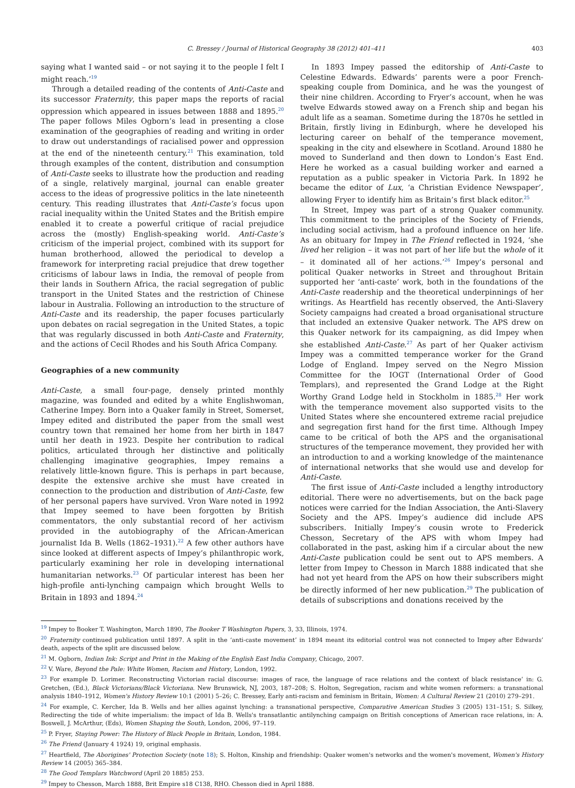C. Bressey / Journal of Historical Geography 38 (2012) 401–411 403
saying what I wanted said – or not saying it to the people I felt I might reach.’<sup>19</sup>
Through a detailed reading of the contents of Anti-Caste and its successor Fraternity, this paper maps the reports of racial oppression which appeared in issues between 1888 and 1895.<sup>20</sup> The paper follows Miles Ogborn’s lead in presenting a close examination of the geographies of reading and writing in order to draw out understandings of racialised power and oppression at the end of the nineteenth century.<sup>21</sup> This examination, told through examples of the content, distribution and consumption of Anti-Caste seeks to illustrate how the production and reading of a single, relatively marginal, journal can enable greater access to the ideas of progressive politics in the late nineteenth century. This reading illustrates that Anti-Caste’s focus upon racial inequality within the United States and the British empire enabled it to create a powerful critique of racial prejudice across the (mostly) English-speaking world. Anti-Caste’s criticism of the imperial project, combined with its support for human brotherhood, allowed the periodical to develop a framework for interpreting racial prejudice that drew together criticisms of labour laws in India, the removal of people from their lands in Southern Africa, the racial segregation of public transport in the United States and the restriction of Chinese labour in Australia. Following an introduction to the structure of Anti-Caste and its readership, the paper focuses particularly upon debates on racial segregation in the United States, a topic that was regularly discussed in both Anti-Caste and Fraternity, and the actions of Cecil Rhodes and his South Africa Company.
Geographies of a new community
Anti-Caste, a small four-page, densely printed monthly magazine, was founded and edited by a white Englishwoman, Catherine Impey. Born into a Quaker family in Street, Somerset, Impey edited and distributed the paper from the small west country town that remained her home from her birth in 1847 until her death in 1923. Despite her contribution to radical politics, articulated through her distinctive and politically challenging imaginative geographies, Impey remains a relatively little-known figure. This is perhaps in part because, despite the extensive archive she must have created in connection to the production and distribution of Anti-Caste, few of her personal papers have survived. Vron Ware noted in 1992 that Impey seemed to have been forgotten by British commentators, the only substantial record of her activism provided in the autobiography of the African-American journalist Ida B. Wells (1862–1931).<sup>22</sup> A few other authors have since looked at different aspects of Impey’s philanthropic work, particularly examining her role in developing international humanitarian networks.<sup>23</sup> Of particular interest has been her high-profile anti-lynching campaign which brought Wells to Britain in 1893 and 1894.<sup>24</sup>
In 1893 Impey passed the editorship of Anti-Caste to Celestine Edwards. Edwards’ parents were a poor French-speaking couple from Dominica, and he was the youngest of their nine children. According to Fryer’s account, when he was twelve Edwards stowed away on a French ship and began his adult life as a seaman. Sometime during the 1870s he settled in Britain, firstly living in Edinburgh, where he developed his lecturing career on behalf of the temperance movement, speaking in the city and elsewhere in Scotland. Around 1880 he moved to Sunderland and then down to London’s East End. Here he worked as a casual building worker and earned a reputation as a public speaker in Victoria Park. In 1892 he became the editor of Lux, ‘a Christian Evidence Newspaper’, allowing Fryer to identify him as Britain’s first black editor.<sup>25</sup>
In Street, Impey was part of a strong Quaker community. This commitment to the principles of the Society of Friends, including social activism, had a profound influence on her life. As an obituary for Impey in The Friend reflected in 1924, ‘she lived her religion – it was not part of her life but the whole of it – it dominated all of her actions.’<sup>26</sup> Impey’s personal and political Quaker networks in Street and throughout Britain supported her ‘anti-caste’ work, both in the foundations of the Anti-Caste readership and the theoretical underpinnings of her writings. As Heartfield has recently observed, the Anti-Slavery Society campaigns had created a broad organisational structure that included an extensive Quaker network. The APS drew on this Quaker network for its campaigning, as did Impey when she established Anti-Caste.<sup>27</sup> As part of her Quaker activism Impey was a committed temperance worker for the Grand Lodge of England. Impey served on the Negro Mission Committee for the IOGT (International Order of Good Templars), and represented the Grand Lodge at the Right Worthy Grand Lodge held in Stockholm in 1885.<sup>28</sup> Her work with the temperance movement also supported visits to the United States where she encountered extreme racial prejudice and segregation first hand for the first time. Although Impey came to be critical of both the APS and the organisational structures of the temperance movement, they provided her with an introduction to and a working knowledge of the maintenance of international networks that she would use and develop for Anti-Caste.
The first issue of Anti-Caste included a lengthy introductory editorial. There were no advertisements, but on the back page notices were carried for the Indian Association, the Anti-Slavery Society and the APS. Impey’s audience did include APS subscribers. Initially Impey’s cousin wrote to Frederick Chesson, Secretary of the APS with whom Impey had collaborated in the past, asking him if a circular about the new Anti-Caste publication could be sent out to APS members. A letter from Impey to Chesson in March 1888 indicated that she had not yet heard from the APS on how their subscribers might be directly informed of her new publication.<sup>29</sup> The publication of details of subscriptions and donations received by the
<sup>19</sup> Impey to Booker T. Washington, March 1890, The Booker T Washington Papers, 3, 33, Illinois, 1974.
<sup>20</sup> Fraternity continued publication until 1897. A split in the ‘anti-caste movement’ in 1894 meant its editorial control was not connected to Impey after Edwards’ death, aspects of the split are discussed below.
<sup>21</sup> M. Ogborn, Indian Ink: Script and Print in the Making of the English East India Company, Chicago, 2007.
<sup>22</sup> V. Ware, Beyond the Pale: White Women, Racism and History, London, 1992.
<sup>23</sup> For example D. Lorimer. Reconstructing Victorian racial discourse: images of race, the language of race relations and the context of black resistance’ in: G. Gretchen, (Ed.), Black Victorians/Black Victoriana. New Brunswick, NJ, 2003, 187–208; S. Holton, Segregation, racism and white women reformers: a transnational analysis 1840–1912, Women's History Review 10:1 (2001) 5–26; C. Bressey, Early anti-racism and feminism in Britain, Women: A Cultural Review 21 (2010) 279–291.
<sup>24</sup> For example, C. Kercher, Ida B. Wells and her allies against lynching: a transnational perspective, Comparative American Studies 3 (2005) 131–151; S. Silkey, Redirecting the tide of white imperialism: the impact of Ida B. Wells's transatlantic antilynching campaign on British conceptions of American race relations, in: A. Boswell, J. McArthur, (Eds), Women Shaping the South, London, 2006, 97–119.
<sup>25</sup> P. Fryer, Staying Power: The History of Black People in Britain, London, 1984.
<sup>26</sup> The Friend (January 4 1924) 19, original emphasis.
<sup>27</sup> Heartfield, The Aborigines' Protection Society (note 18); S. Holton, Kinship and friendship: Quaker women's networks and the women's movement, Women's History Review 14 (2005) 365–384.
<sup>28</sup> The Good Templars Watchword (April 20 1885) 253.
<sup>29</sup> Impey to Chesson, March 1888, Brit Empire s18 C138, RHO. Chesson died in April 1888.